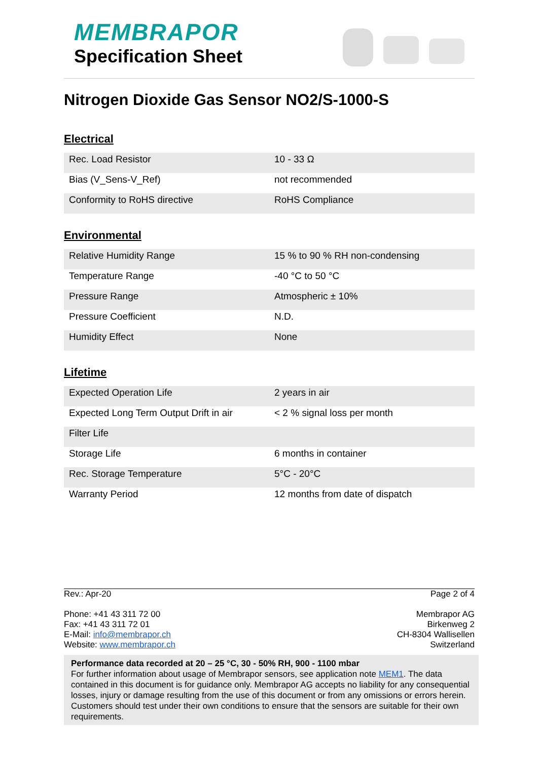MEMBRAPOR
Specification Sheet
Nitrogen Dioxide Gas Sensor NO2/S-1000-S
Electrical
| Rec. Load Resistor | 10 - 33 Ω |
| Bias (V_Sens-V_Ref) | not recommended |
| Conformity to RoHS directive | RoHS Compliance |
Environmental
| Relative Humidity Range | 15 % to 90 % RH non-condensing |
| Temperature Range | -40 °C to 50 °C |
| Pressure Range | Atmospheric ± 10% |
| Pressure Coefficient | N.D. |
| Humidity Effect | None |
Lifetime
| Expected Operation Life | 2 years in air |
| Expected Long Term Output Drift in air | < 2 % signal loss per month |
| Filter Life | |
| Storage Life | 6 months in container |
| Rec. Storage Temperature | 5°C - 20°C |
| Warranty Period | 12 months from date of dispatch |
Rev.: Apr-20 Page 2 of 4
Phone: +41 43 311 72 00
Fax: +41 43 311 72 01
E-Mail: info@membrapor.ch
Website: www.membrapor.ch
Membrapor AG
Birkenweg 2
CH-8304 Wallisellen
Switzerland
Performance data recorded at 20 – 25 °C, 30 - 50% RH, 900 - 1100 mbar
For further information about usage of Membrapor sensors, see application note MEM1. The data contained in this document is for guidance only. Membrapor AG accepts no liability for any consequential losses, injury or damage resulting from the use of this document or from any omissions or errors herein. Customers should test under their own conditions to ensure that the sensors are suitable for their own requirements.